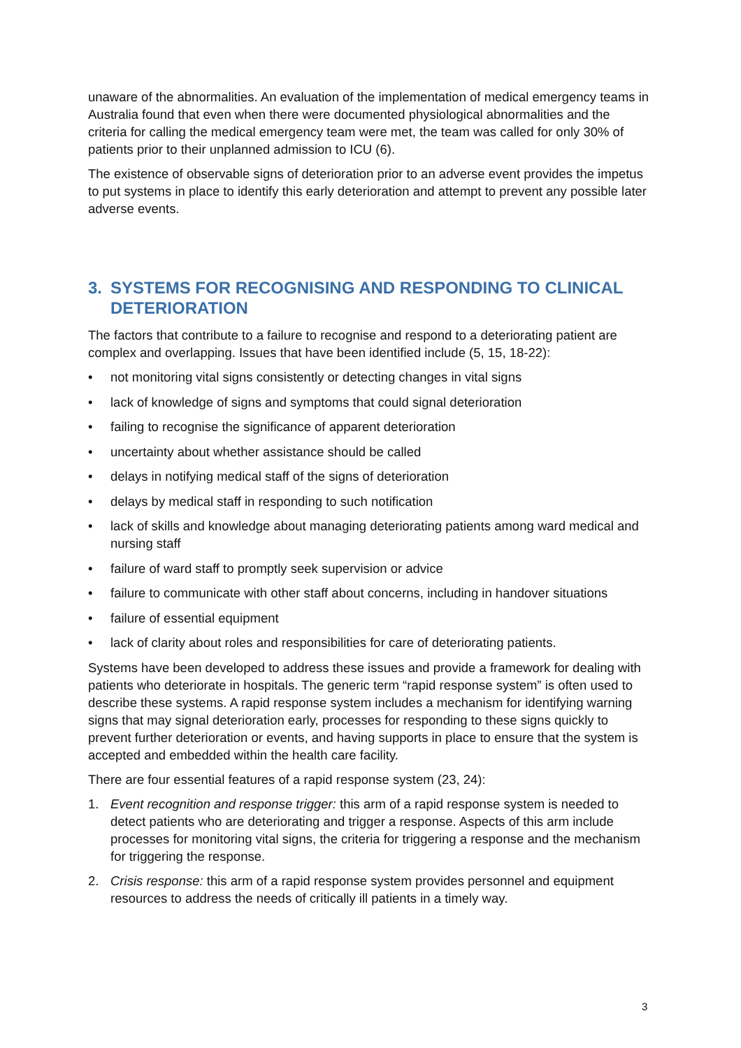unaware of the abnormalities. An evaluation of the implementation of medical emergency teams in Australia found that even when there were documented physiological abnormalities and the criteria for calling the medical emergency team were met, the team was called for only 30% of patients prior to their unplanned admission to ICU (6).
The existence of observable signs of deterioration prior to an adverse event provides the impetus to put systems in place to identify this early deterioration and attempt to prevent any possible later adverse events.
3. SYSTEMS FOR RECOGNISING AND RESPONDING TO CLINICAL DETERIORATION
The factors that contribute to a failure to recognise and respond to a deteriorating patient are complex and overlapping. Issues that have been identified include (5, 15, 18-22):
• not monitoring vital signs consistently or detecting changes in vital signs
• lack of knowledge of signs and symptoms that could signal deterioration
• failing to recognise the significance of apparent deterioration
• uncertainty about whether assistance should be called
• delays in notifying medical staff of the signs of deterioration
• delays by medical staff in responding to such notification
• lack of skills and knowledge about managing deteriorating patients among ward medical and nursing staff
• failure of ward staff to promptly seek supervision or advice
• failure to communicate with other staff about concerns, including in handover situations
• failure of essential equipment
• lack of clarity about roles and responsibilities for care of deteriorating patients.
Systems have been developed to address these issues and provide a framework for dealing with patients who deteriorate in hospitals. The generic term “rapid response system” is often used to describe these systems. A rapid response system includes a mechanism for identifying warning signs that may signal deterioration early, processes for responding to these signs quickly to prevent further deterioration or events, and having supports in place to ensure that the system is accepted and embedded within the health care facility.
There are four essential features of a rapid response system (23, 24):
1. Event recognition and response trigger: this arm of a rapid response system is needed to detect patients who are deteriorating and trigger a response. Aspects of this arm include processes for monitoring vital signs, the criteria for triggering a response and the mechanism for triggering the response.
2. Crisis response: this arm of a rapid response system provides personnel and equipment resources to address the needs of critically ill patients in a timely way.
3